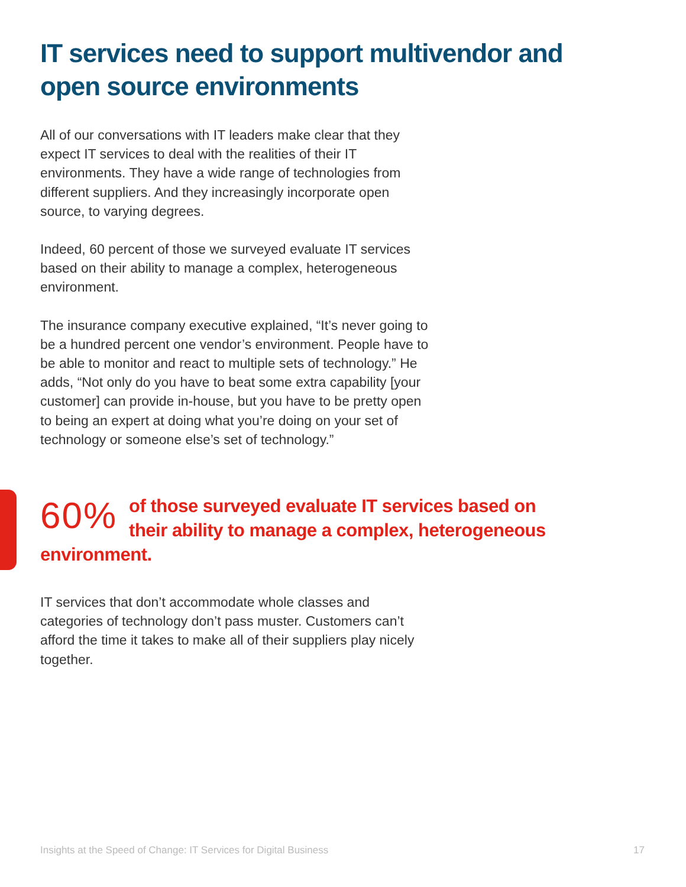IT services need to support multivendor and open source environments
All of our conversations with IT leaders make clear that they expect IT services to deal with the realities of their IT environments. They have a wide range of technologies from different suppliers. And they increasingly incorporate open source, to varying degrees.
Indeed, 60 percent of those we surveyed evaluate IT services based on their ability to manage a complex, heterogeneous environment.
The insurance company executive explained, “It’s never going to be a hundred percent one vendor’s environment. People have to be able to monitor and react to multiple sets of technology.” He adds, “Not only do you have to beat some extra capability [your customer] can provide in-house, but you have to be pretty open to being an expert at doing what you’re doing on your set of technology or someone else’s set of technology.”
60% of those surveyed evaluate IT services based on their ability to manage a complex, heterogeneous environment.
IT services that don’t accommodate whole classes and categories of technology don’t pass muster. Customers can’t afford the time it takes to make all of their suppliers play nicely together.
Insights at the Speed of Change: IT Services for Digital Business 17